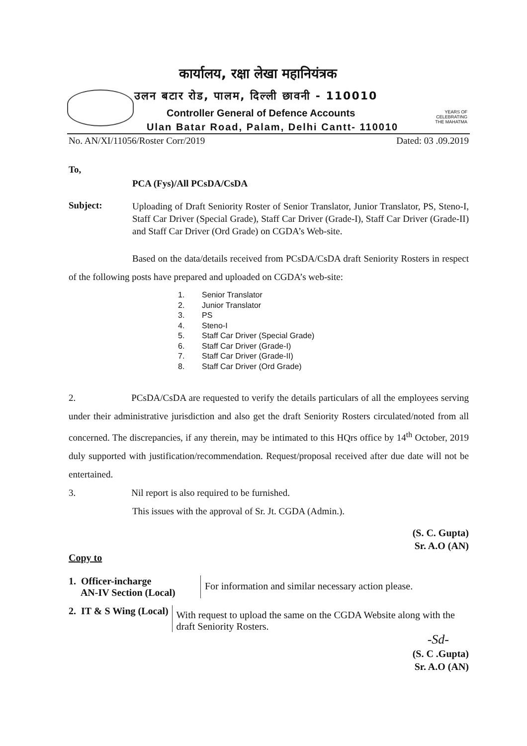YEARS OF
CELEBRATING
THE MAHATMA
कार्यालय, रक्षा लेखा महानियंत्रक
उलन बटार रोड, पालम, दिल्ली छावनी - 110010
Controller General of Defence Accounts
Ulan Batar Road, Palam, Delhi Cantt- 110010
No. AN/XI/11056/Roster Corr/2019 Dated: 03 .09.2019
To,
PCA (Fys)/All PCsDA/CsDA
Subject:
Uploading of Draft Seniority Roster of Senior Translator, Junior Translator, PS, Steno-I, Staff Car Driver (Special Grade), Staff Car Driver (Grade-I), Staff Car Driver (Grade-II) and Staff Car Driver (Ord Grade) on CGDA’s Web-site.
Based on the data/details received from PCsDA/CsDA draft Seniority Rosters in respect of the following posts have prepared and uploaded on CGDA’s web-site:
1. Senior Translator
2. Junior Translator
3. PS
4. Steno-I
5. Staff Car Driver (Special Grade)
6. Staff Car Driver (Grade-I)
7. Staff Car Driver (Grade-II)
8. Staff Car Driver (Ord Grade)
2. PCsDA/CsDA are requested to verify the details particulars of all the employees serving under their administrative jurisdiction and also get the draft Seniority Rosters circulated/noted from all concerned. The discrepancies, if any therein, may be intimated to this HQrs office by 14<sup>th</sup> October, 2019 duly supported with justification/recommendation. Request/proposal received after due date will not be entertained.
3. Nil report is also required to be furnished.
This issues with the approval of Sr. Jt. CGDA (Admin.).
(S. C. Gupta)
Sr. A.O (AN)
Copy to
1. Officer-incharge
AN-IV Section (Local)
For information and similar necessary action please.
2. IT & S Wing (Local)
With request to upload the same on the CGDA Website along with the draft Seniority Rosters.
-Sd-
(S. C .Gupta)
Sr. A.O (AN)